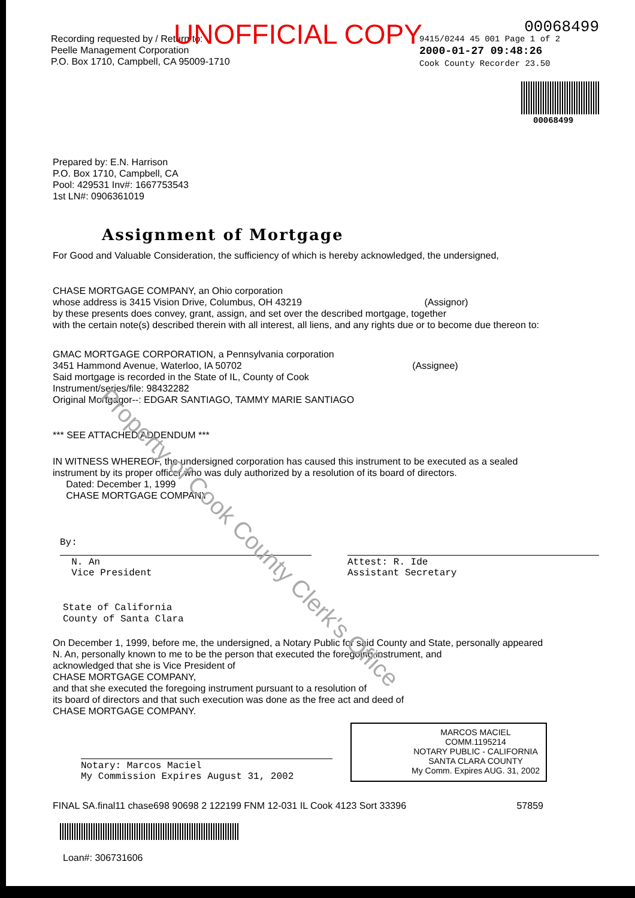UNOFFICIAL COPY
Recording requested by / Return to:
Peelle Management Corporation
P.O. Box 1710, Campbell, CA 95009-1710
00068499
9415/0244 45 001 Page 1 of 2
2000-01-27 09:48:26
Cook County Recorder 23.50
00068499
Prepared by: E.N. Harrison
P.O. Box 1710, Campbell, CA
Pool: 429531 Inv#: 1667753543
1st LN#: 0906361019
Assignment of Mortgage
For Good and Valuable Consideration, the sufficiency of which is hereby acknowledged, the undersigned,
CHASE MORTGAGE COMPANY, an Ohio corporation
whose address is 3415 Vision Drive, Columbus, OH 43219 (Assignor)
by these presents does convey, grant, assign, and set over the described mortgage, together
with the certain note(s) described therein with all interest, all liens, and any rights due or to become due thereon to:
GMAC MORTGAGE CORPORATION, a Pennsylvania corporation
3451 Hammond Avenue, Waterloo, IA 50702 (Assignee)
Said mortgage is recorded in the State of IL, County of Cook
Instrument/series/file: 98432282
Original Mortgagor--: EDGAR SANTIAGO, TAMMY MARIE SANTIAGO
*** SEE ATTACHED ADDENDUM ***
IN WITNESS WHEREOF, the undersigned corporation has caused this instrument to be executed as a sealed
instrument by its proper officer who was duly authorized by a resolution of its board of directors.
Dated: December 1, 1999
CHASE MORTGAGE COMPANY
By:
N. An
Vice President
Attest: R. Ide
Assistant Secretary
State of California
County of Santa Clara
On December 1, 1999, before me, the undersigned, a Notary Public for said County and State, personally appeared
N. An, personally known to me to be the person that executed the foregoing instrument, and
acknowledged that she is Vice President of
CHASE MORTGAGE COMPANY,
and that she executed the foregoing instrument pursuant to a resolution of
its board of directors and that such execution was done as the free act and deed of
CHASE MORTGAGE COMPANY.
Notary: Marcos Maciel
My Commission Expires August 31, 2002
MARCOS MACIEL
COMM.1195214
NOTARY PUBLIC - CALIFORNIA
SANTA CLARA COUNTY
My Comm. Expires AUG. 31, 2002
FINAL SA.final11 chase698 90698 2 122199 FNM 12-031 IL Cook 4123 Sort 33396 57859
Loan#: 306731606
Property of Cook County Clerk's Office